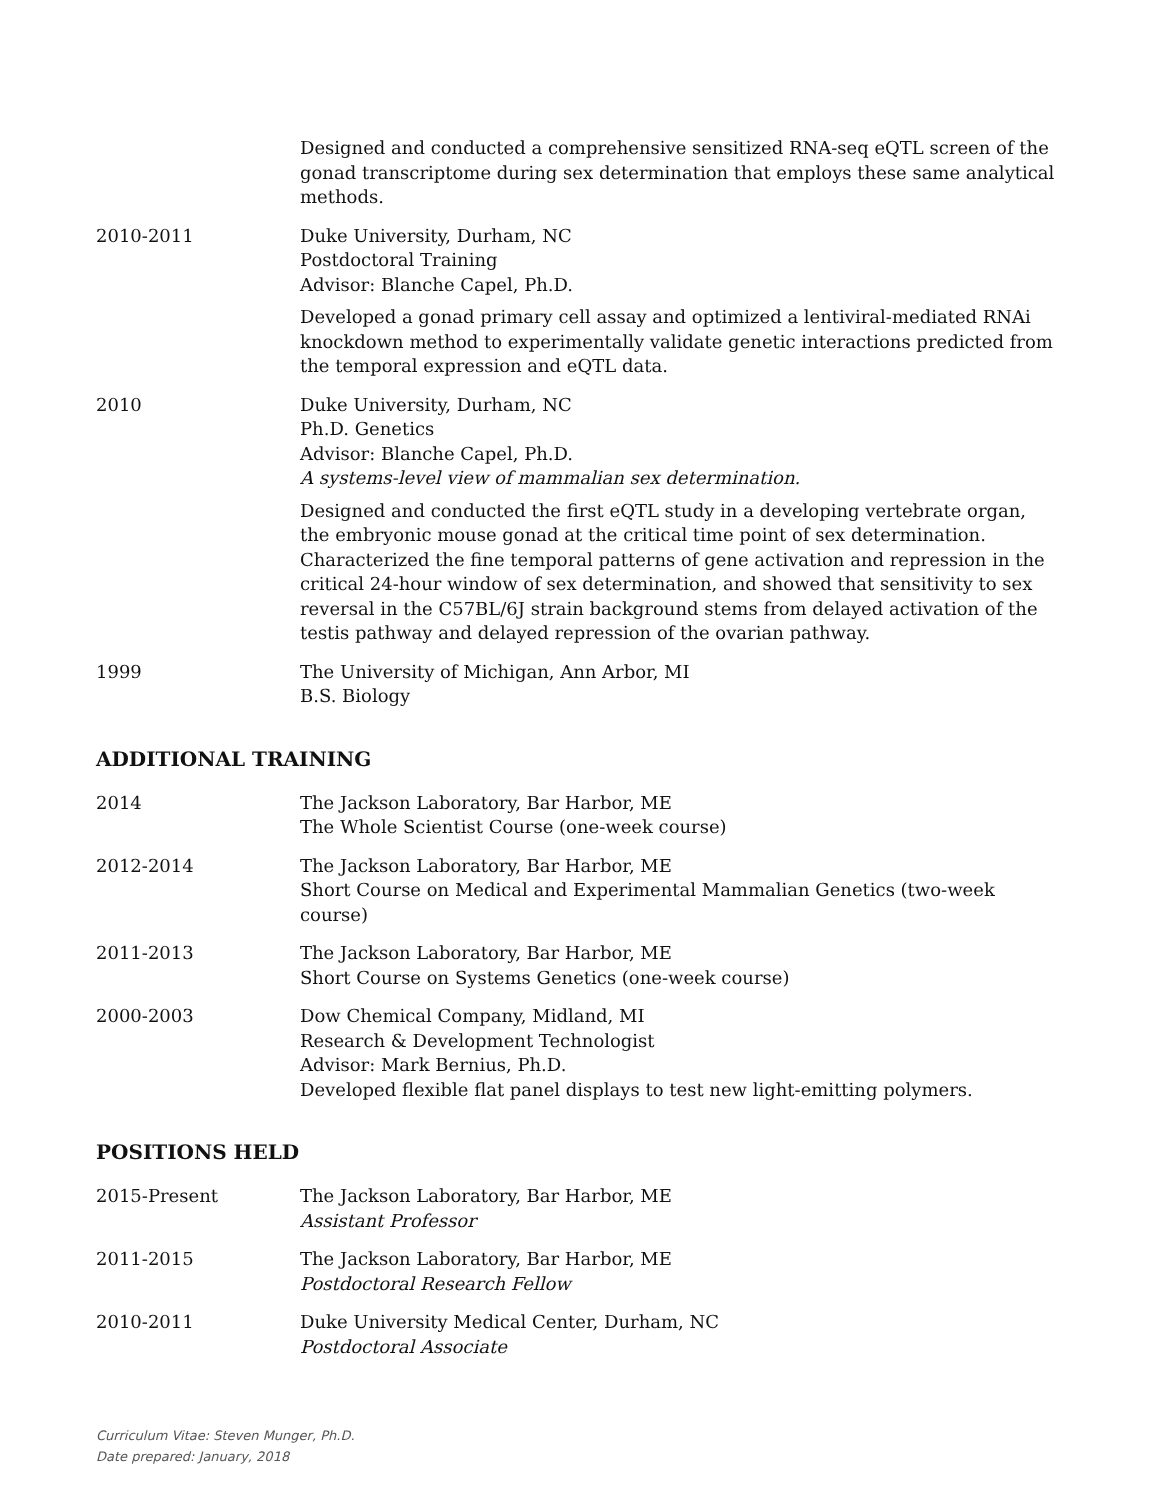Designed and conducted a comprehensive sensitized RNA-seq eQTL screen of the gonad transcriptome during sex determination that employs these same analytical methods.
2010-2011 Duke University, Durham, NC
Postdoctoral Training
Advisor: Blanche Capel, Ph.D.
Developed a gonad primary cell assay and optimized a lentiviral-mediated RNAi knockdown method to experimentally validate genetic interactions predicted from the temporal expression and eQTL data.
2010 Duke University, Durham, NC
Ph.D. Genetics
Advisor: Blanche Capel, Ph.D.
A systems-level view of mammalian sex determination.
Designed and conducted the first eQTL study in a developing vertebrate organ, the embryonic mouse gonad at the critical time point of sex determination. Characterized the fine temporal patterns of gene activation and repression in the critical 24-hour window of sex determination, and showed that sensitivity to sex reversal in the C57BL/6J strain background stems from delayed activation of the testis pathway and delayed repression of the ovarian pathway.
1999 The University of Michigan, Ann Arbor, MI
B.S. Biology
ADDITIONAL TRAINING
2014 The Jackson Laboratory, Bar Harbor, ME
The Whole Scientist Course (one-week course)
2012-2014 The Jackson Laboratory, Bar Harbor, ME
Short Course on Medical and Experimental Mammalian Genetics (two-week course)
2011-2013 The Jackson Laboratory, Bar Harbor, ME
Short Course on Systems Genetics (one-week course)
2000-2003 Dow Chemical Company, Midland, MI
Research & Development Technologist
Advisor: Mark Bernius, Ph.D.
Developed flexible flat panel displays to test new light-emitting polymers.
POSITIONS HELD
2015-Present The Jackson Laboratory, Bar Harbor, ME
Assistant Professor
2011-2015 The Jackson Laboratory, Bar Harbor, ME
Postdoctoral Research Fellow
2010-2011 Duke University Medical Center, Durham, NC
Postdoctoral Associate
Curriculum Vitae: Steven Munger, Ph.D.
Date prepared: January, 2018